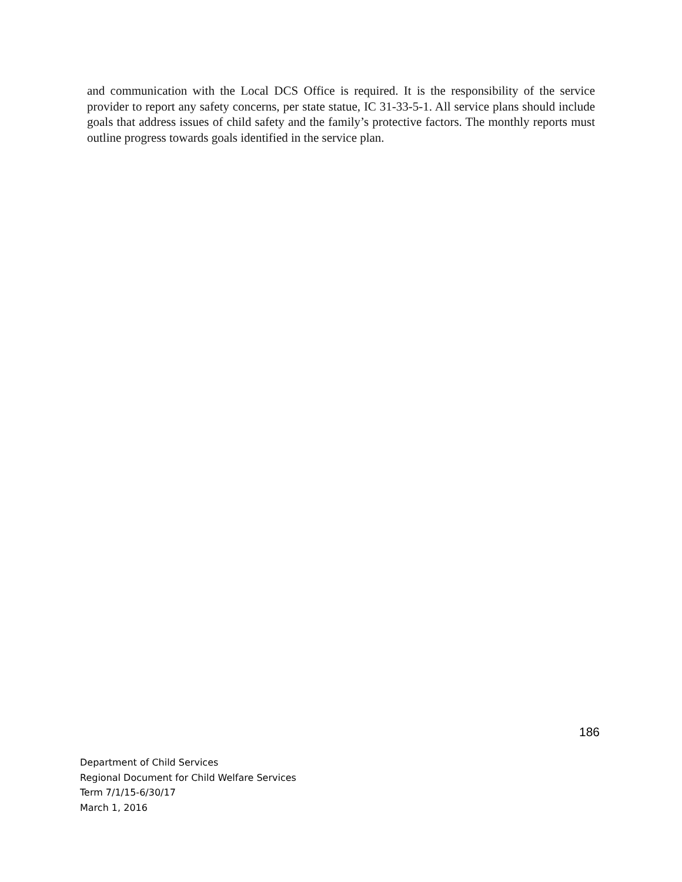and communication with the Local DCS Office is required. It is the responsibility of the service provider to report any safety concerns, per state statue, IC 31-33-5-1. All service plans should include goals that address issues of child safety and the family’s protective factors. The monthly reports must outline progress towards goals identified in the service plan.
186
Department of Child Services
Regional Document for Child Welfare Services
Term 7/1/15-6/30/17
March 1, 2016